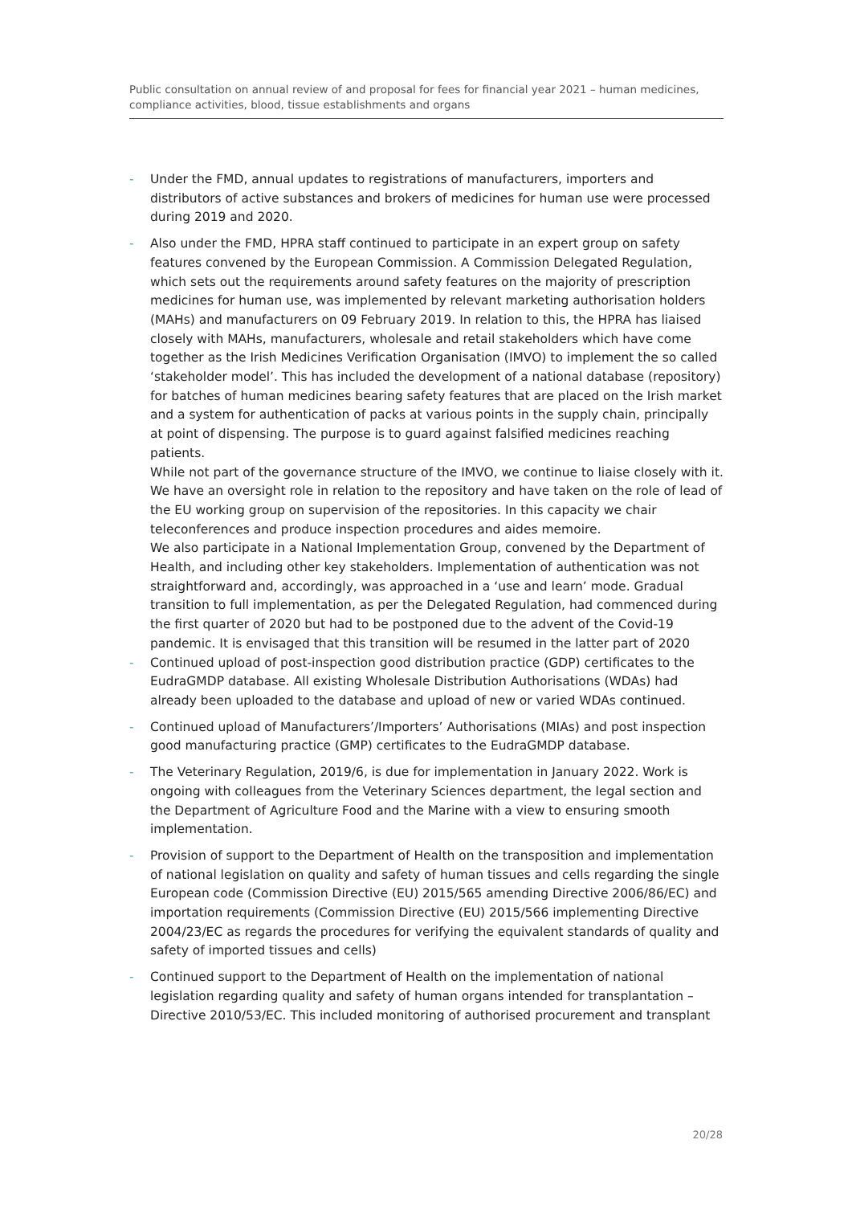Public consultation on annual review of and proposal for fees for financial year 2021 – human medicines, compliance activities, blood, tissue establishments and organs
- Under the FMD, annual updates to registrations of manufacturers, importers and distributors of active substances and brokers of medicines for human use were processed during 2019 and 2020.
- Also under the FMD, HPRA staff continued to participate in an expert group on safety features convened by the European Commission. A Commission Delegated Regulation, which sets out the requirements around safety features on the majority of prescription medicines for human use, was implemented by relevant marketing authorisation holders (MAHs) and manufacturers on 09 February 2019. In relation to this, the HPRA has liaised closely with MAHs, manufacturers, wholesale and retail stakeholders which have come together as the Irish Medicines Verification Organisation (IMVO) to implement the so called ‘stakeholder model’. This has included the development of a national database (repository) for batches of human medicines bearing safety features that are placed on the Irish market and a system for authentication of packs at various points in the supply chain, principally at point of dispensing. The purpose is to guard against falsified medicines reaching patients.
While not part of the governance structure of the IMVO, we continue to liaise closely with it. We have an oversight role in relation to the repository and have taken on the role of lead of the EU working group on supervision of the repositories. In this capacity we chair teleconferences and produce inspection procedures and aides memoire.
We also participate in a National Implementation Group, convened by the Department of Health, and including other key stakeholders. Implementation of authentication was not straightforward and, accordingly, was approached in a ‘use and learn’ mode. Gradual transition to full implementation, as per the Delegated Regulation, had commenced during the first quarter of 2020 but had to be postponed due to the advent of the Covid-19 pandemic. It is envisaged that this transition will be resumed in the latter part of 2020
- Continued upload of post-inspection good distribution practice (GDP) certificates to the EudraGMDP database. All existing Wholesale Distribution Authorisations (WDAs) had already been uploaded to the database and upload of new or varied WDAs continued.
- Continued upload of Manufacturers’/Importers’ Authorisations (MIAs) and post inspection good manufacturing practice (GMP) certificates to the EudraGMDP database.
- The Veterinary Regulation, 2019/6, is due for implementation in January 2022. Work is ongoing with colleagues from the Veterinary Sciences department, the legal section and the Department of Agriculture Food and the Marine with a view to ensuring smooth implementation.
- Provision of support to the Department of Health on the transposition and implementation of national legislation on quality and safety of human tissues and cells regarding the single European code (Commission Directive (EU) 2015/565 amending Directive 2006/86/EC) and importation requirements (Commission Directive (EU) 2015/566 implementing Directive 2004/23/EC as regards the procedures for verifying the equivalent standards of quality and safety of imported tissues and cells)
- Continued support to the Department of Health on the implementation of national legislation regarding quality and safety of human organs intended for transplantation – Directive 2010/53/EC. This included monitoring of authorised procurement and transplant
20/28